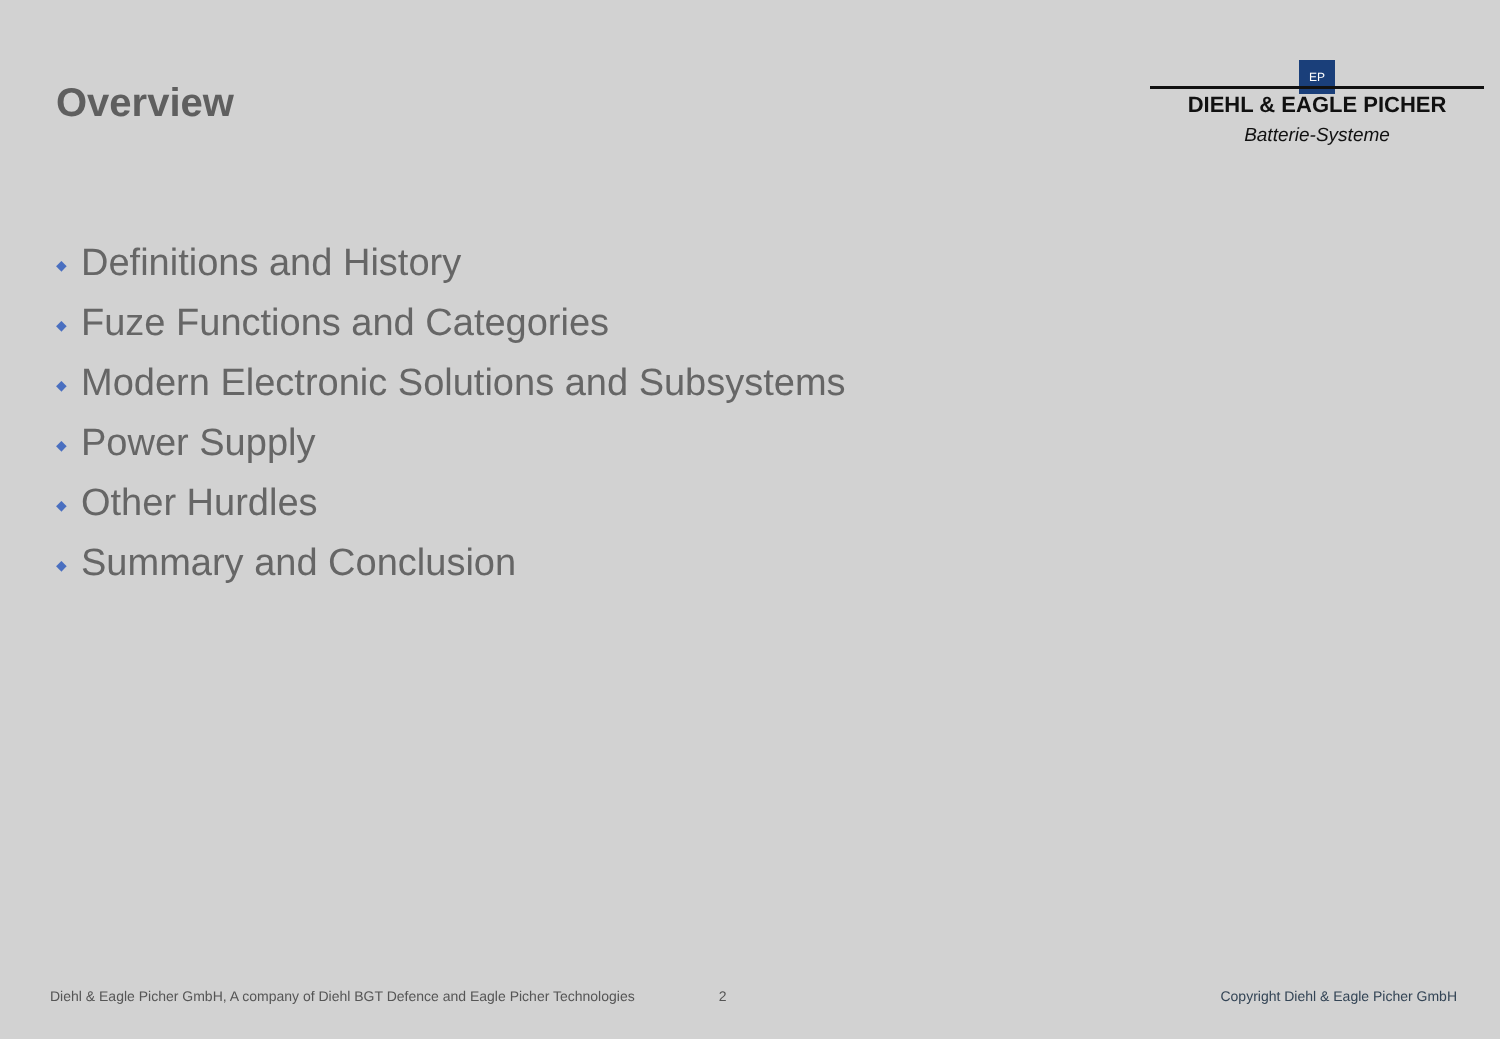Overview
EP
DIEHL & EAGLE PICHER
Batterie-Systeme
◆ Definitions and History
◆ Fuze Functions and Categories
◆ Modern Electronic Solutions and Subsystems
◆ Power Supply
◆ Other Hurdles
◆ Summary and Conclusion
Diehl & Eagle Picher GmbH, A company of Diehl BGT Defence and Eagle Picher Technologies 2 Copyright Diehl & Eagle Picher GmbH